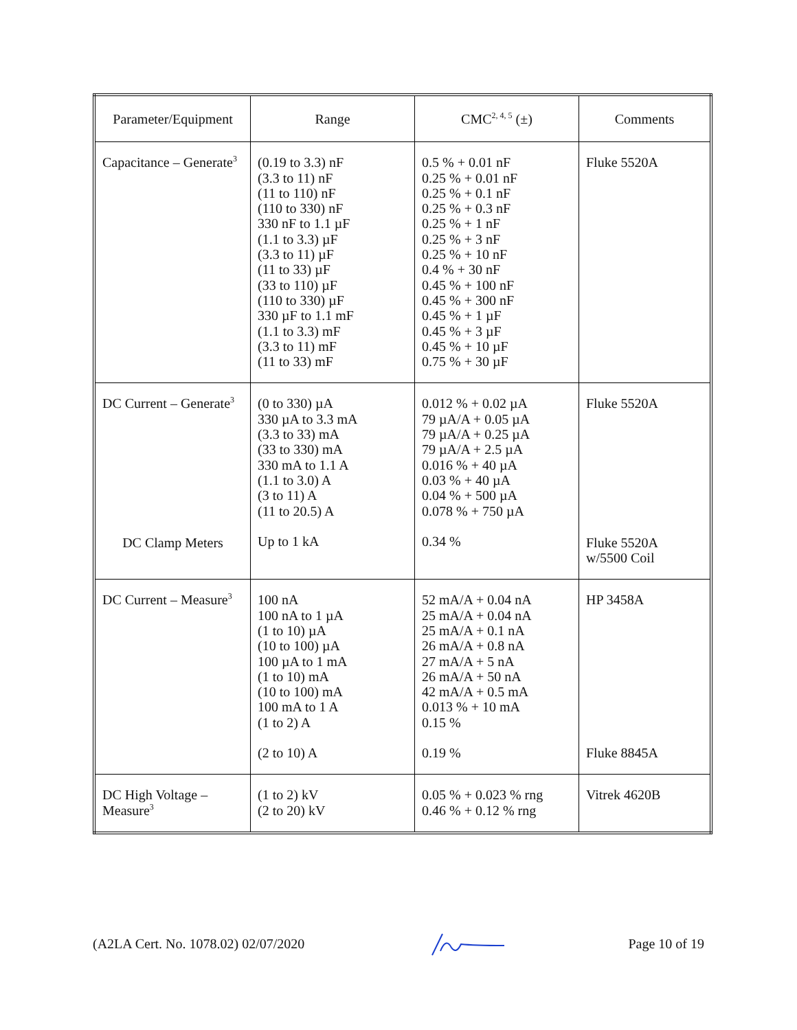| Parameter/Equipment | Range | CMC<sup>2, 4, 5</sup> (±) | Comments |
| --- | --- | --- | --- |
| Capacitance – Generate<sup>3</sup> | (0.19 to 3.3) nF (3.3 to 11) nF (11 to 110) nF (110 to 330) nF 330 nF to 1.1 µF (1.1 to 3.3) µF (3.3 to 11) µF (11 to 33) µF (33 to 110) µF (110 to 330) µF 330 µF to 1.1 mF (1.1 to 3.3) mF (3.3 to 11) mF (11 to 33) mF | 0.5 % + 0.01 nF 0.25 % + 0.01 nF 0.25 % + 0.1 nF 0.25 % + 0.3 nF 0.25 % + 1 nF 0.25 % + 3 nF 0.25 % + 10 nF 0.4 % + 30 nF 0.45 % + 100 nF 0.45 % + 300 nF 0.45 % + 1 µF 0.45 % + 3 µF 0.45 % + 10 µF 0.75 % + 30 µF | Fluke 5520A |
| DC Current – Generate<sup>3</sup> DC Clamp Meters | (0 to 330) µA 330 µA to 3.3 mA (3.3 to 33) mA (33 to 330) mA 330 mA to 1.1 A (1.1 to 3.0) A (3 to 11) A (11 to 20.5) A Up to 1 kA | 0.012 % + 0.02 µA 79 µA/A + 0.05 µA 79 µA/A + 0.25 µA 79 µA/A + 2.5 µA 0.016 % + 40 µA 0.03 % + 40 µA 0.04 % + 500 µA 0.078 % + 750 µA 0.34 % | Fluke 5520A Fluke 5520A w/5500 Coil |
| DC Current – Measure<sup>3</sup> | 100 nA 100 nA to 1 µA (1 to 10) µA (10 to 100) µA 100 µA to 1 mA (1 to 10) mA (10 to 100) mA 100 mA to 1 A (1 to 2) A (2 to 10) A | 52 mA/A + 0.04 nA 25 mA/A + 0.04 nA 25 mA/A + 0.1 nA 26 mA/A + 0.8 nA 27 mA/A + 5 nA 26 mA/A + 50 nA 42 mA/A + 0.5 mA 0.013 % + 10 mA 0.15 % 0.19 % | HP 3458A Fluke 8845A |
| DC High Voltage – Measure<sup>3</sup> | (1 to 2) kV (2 to 20) kV | 0.05 % + 0.023 % rng 0.46 % + 0.12 % rng | Vitrek 4620B |
(A2LA Cert. No. 1078.02) 02/07/2020 Page 10 of 19